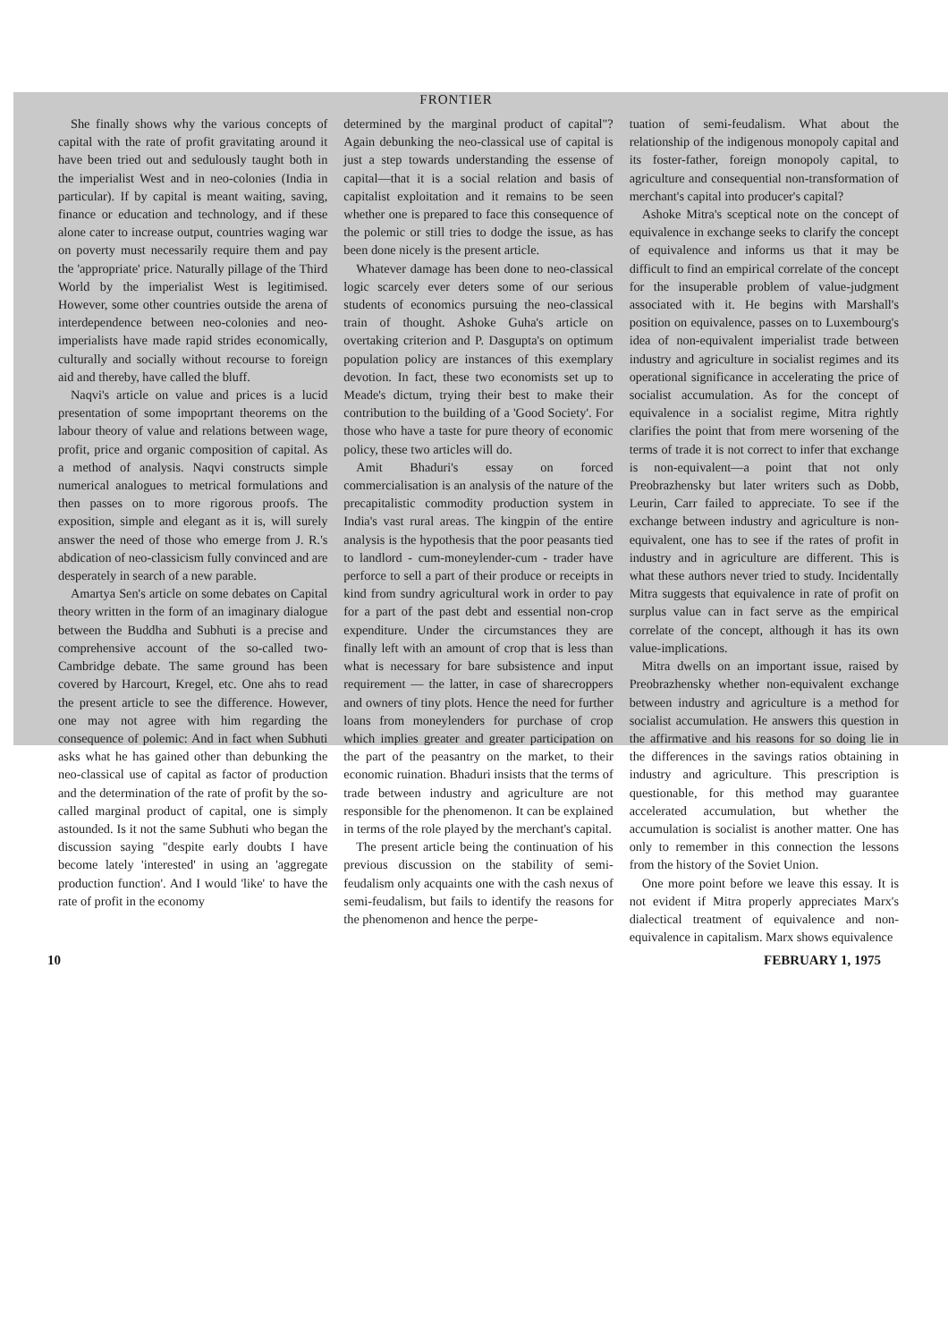FRONTIER
She finally shows why the various concepts of capital with the rate of profit gravitating around it have been tried out and sedulously taught both in the imperialist West and in neo-colonies (India in particular). If by capital is meant waiting, saving, finance or education and technology, and if these alone cater to increase output, countries waging war on poverty must necessarily require them and pay the 'appropriate' price. Naturally pillage of the Third World by the imperialist West is legitimised. However, some other countries outside the arena of interdependence between neo-colonies and neo-imperialists have made rapid strides economically, culturally and socially without recourse to foreign aid and thereby, have called the bluff.
Naqvi's article on value and prices is a lucid presentation of some impoprtant theorems on the labour theory of value and relations between wage, profit, price and organic composition of capital. As a method of analysis. Naqvi constructs simple numerical analogues to metrical formulations and then passes on to more rigorous proofs. The exposition, simple and elegant as it is, will surely answer the need of those who emerge from J. R.'s abdication of neo-classicism fully convinced and are desperately in search of a new parable.
Amartya Sen's article on some debates on Capital theory written in the form of an imaginary dialogue between the Buddha and Subhuti is a precise and comprehensive account of the so-called two-Cambridge debate. The same ground has been covered by Harcourt, Kregel, etc. One ahs to read the present article to see the difference. However, one may not agree with him regarding the consequence of polemic: And in fact when Subhuti asks what he has gained other than debunking the neo-classical use of capital as factor of production and the determination of the rate of profit by the so-called marginal product of capital, one is simply astounded. Is it not the same Subhuti who began the discussion saying "despite early doubts I have become lately 'interested' in using an 'aggregate production function'. And I would 'like' to have the rate of profit in the economy
determined by the marginal product of capital"? Again debunking the neo-classical use of capital is just a step towards understanding the essense of capital—that it is a social relation and basis of capitalist exploitation and it remains to be seen whether one is prepared to face this consequence of the polemic or still tries to dodge the issue, as has been done nicely is the present article.
Whatever damage has been done to neo-classical logic scarcely ever deters some of our serious students of economics pursuing the neo-classical train of thought. Ashoke Guha's article on overtaking criterion and P. Dasgupta's on optimum population policy are instances of this exemplary devotion. In fact, these two economists set up to Meade's dictum, trying their best to make their contribution to the building of a 'Good Society'. For those who have a taste for pure theory of economic policy, these two articles will do.
Amit Bhaduri's essay on forced commercialisation is an analysis of the nature of the precapitalistic commodity production system in India's vast rural areas. The kingpin of the entire analysis is the hypothesis that the poor peasants tied to landlord - cum-moneylender-cum - trader have perforce to sell a part of their produce or receipts in kind from sundry agricultural work in order to pay for a part of the past debt and essential non-crop expenditure. Under the circumstances they are finally left with an amount of crop that is less than what is necessary for bare subsistence and input requirement — the latter, in case of sharecroppers and owners of tiny plots. Hence the need for further loans from moneylenders for purchase of crop which implies greater and greater participation on the part of the peasantry on the market, to their economic ruination. Bhaduri insists that the terms of trade between industry and agriculture are not responsible for the phenomenon. It can be explained in terms of the role played by the merchant's capital.
The present article being the continuation of his previous discussion on the stability of semi-feudalism only acquaints one with the cash nexus of semi-feudalism, but fails to identify the reasons for the phenomenon and hence the perpe-
tuation of semi-feudalism. What about the relationship of the indigenous monopoly capital and its foster-father, foreign monopoly capital, to agriculture and consequential non-transformation of merchant's capital into producer's capital?
Ashoke Mitra's sceptical note on the concept of equivalence in exchange seeks to clarify the concept of equivalence and informs us that it may be difficult to find an empirical correlate of the concept for the insuperable problem of value-judgment associated with it. He begins with Marshall's position on equivalence, passes on to Luxembourg's idea of non-equivalent imperialist trade between industry and agriculture in socialist regimes and its operational significance in accelerating the price of socialist accumulation. As for the concept of equivalence in a socialist regime, Mitra rightly clarifies the point that from mere worsening of the terms of trade it is not correct to infer that exchange is non-equivalent—a point that not only Preobrazhensky but later writers such as Dobb, Leurin, Carr failed to appreciate. To see if the exchange between industry and agriculture is non-equivalent, one has to see if the rates of profit in industry and in agriculture are different. This is what these authors never tried to study. Incidentally Mitra suggests that equivalence in rate of profit on surplus value can in fact serve as the empirical correlate of the concept, although it has its own value-implications.
Mitra dwells on an important issue, raised by Preobrazhensky whether non-equivalent exchange between industry and agriculture is a method for socialist accumulation. He answers this question in the affirmative and his reasons for so doing lie in the differences in the savings ratios obtaining in industry and agriculture. This prescription is questionable, for this method may guarantee accelerated accumulation, but whether the accumulation is socialist is another matter. One has only to remember in this connection the lessons from the history of the Soviet Union.
One more point before we leave this essay. It is not evident if Mitra properly appreciates Marx's dialectical treatment of equivalence and non-equivalence in capitalism. Marx shows equivalence
10 FEBRUARY 1, 1975